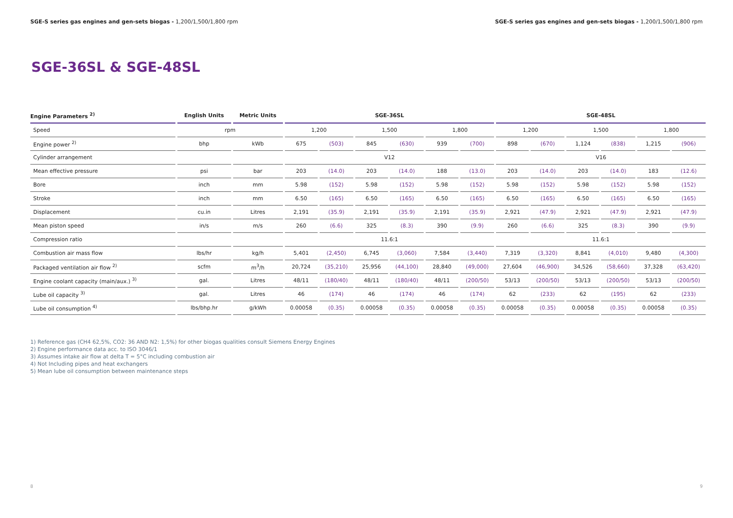SGE-S series gas engines and gen-sets biogas - 1,200/1,500/1,800 rpm
SGE-S series gas engines and gen-sets biogas - 1,200/1,500/1,800 rpm
SGE-36SL & SGE-48SL
| Engine Parameters <sup>2)</sup> | English Units | Metric Units | SGE-36SL | | | | | | SGE-48SL | | | | | |
| --- | --- | --- | --- | --- | --- | --- | --- | --- | --- | --- | --- | --- | --- | --- |
| Speed | rpm | | 1,200 | | 1,500 | | 1,800 | | 1,200 | | 1,500 | | 1,800 | |
| Engine power <sup>2)</sup> | bhp | kWb | 675 | (503) | 845 | (630) | 939 | (700) | 898 | (670) | 1,124 | (838) | 1,215 | (906) |
| Cylinder arrangement | | | V12 | | | | | | V16 | | | | | |
| Mean effective pressure | psi | bar | 203 | (14.0) | 203 | (14.0) | 188 | (13.0) | 203 | (14.0) | 203 | (14.0) | 183 | (12.6) |
| Bore | inch | mm | 5.98 | (152) | 5.98 | (152) | 5.98 | (152) | 5.98 | (152) | 5.98 | (152) | 5.98 | (152) |
| Stroke | inch | mm | 6.50 | (165) | 6.50 | (165) | 6.50 | (165) | 6.50 | (165) | 6.50 | (165) | 6.50 | (165) |
| Displacement | cu.in | Litres | 2,191 | (35.9) | 2,191 | (35.9) | 2,191 | (35.9) | 2,921 | (47.9) | 2,921 | (47.9) | 2,921 | (47.9) |
| Mean piston speed | in/s | m/s | 260 | (6.6) | 325 | (8.3) | 390 | (9.9) | 260 | (6.6) | 325 | (8.3) | 390 | (9.9) |
| Compression ratio | | | 11.6:1 | | | | | | 11.6:1 | | | | | |
| Combustion air mass flow | lbs/hr | kg/h | 5,401 | (2,450) | 6,745 | (3,060) | 7,584 | (3,440) | 7,319 | (3,320) | 8,841 | (4,010) | 9,480 | (4,300) |
| Packaged ventilation air flow <sup>2)</sup> | scfm | m<sup>3</sup>/h | 20,724 | (35,210) | 25,956 | (44,100) | 28,840 | (49,000) | 27,604 | (46,900) | 34,526 | (58,660) | 37,328 | (63,420) |
| Engine coolant capacity (main/aux.) <sup>3)</sup> | gal. | Litres | 48/11 | (180/40) | 48/11 | (180/40) | 48/11 | (200/50) | 53/13 | (200/50) | 53/13 | (200/50) | 53/13 | (200/50) |
| Lube oil capacity <sup>3)</sup> | gal. | Litres | 46 | (174) | 46 | (174) | 46 | (174) | 62 | (233) | 62 | (195) | 62 | (233) |
| Lube oil consumption <sup>4)</sup> | lbs/bhp.hr | g/kWh | 0.00058 | (0.35) | 0.00058 | (0.35) | 0.00058 | (0.35) | 0.00058 | (0.35) | 0.00058 | (0.35) | 0.00058 | (0.35) |
1) Reference gas (CH4 62,5%, CO2: 36 AND N2: 1,5%) for other biogas qualities consult Siemens Energy Engines
2) Engine performance data acc. to ISO 3046/1
3) Assumes intake air flow at delta T = 5°C including combustion air
4) Not Including pipes and heat exchangers
5) Mean lube oil consumption between maintenance steps
8 9